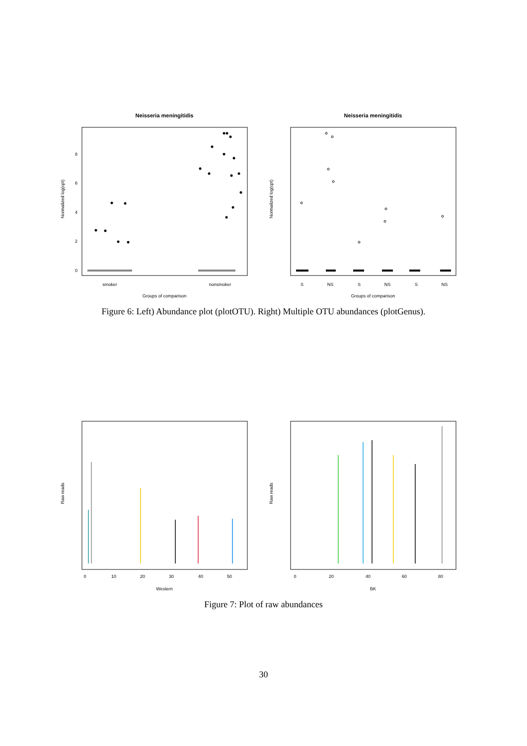Neisseria meningitidis
Normalized log(cpt)
0
2
4
6
8
smoker
nonsmoker
Groups of comparison
Neisseria meningitidis
Normalized log(cpt)
S
NS
S
NS
S
NS
Groups of comparison
Figure 6: Left) Abundance plot (plotOTU). Right) Multiple OTU abundances (plotGenus).
Raw reads
0
10
20
30
40
50
Western
Raw reads
0
20
40
60
80
BK
Figure 7: Plot of raw abundances
30